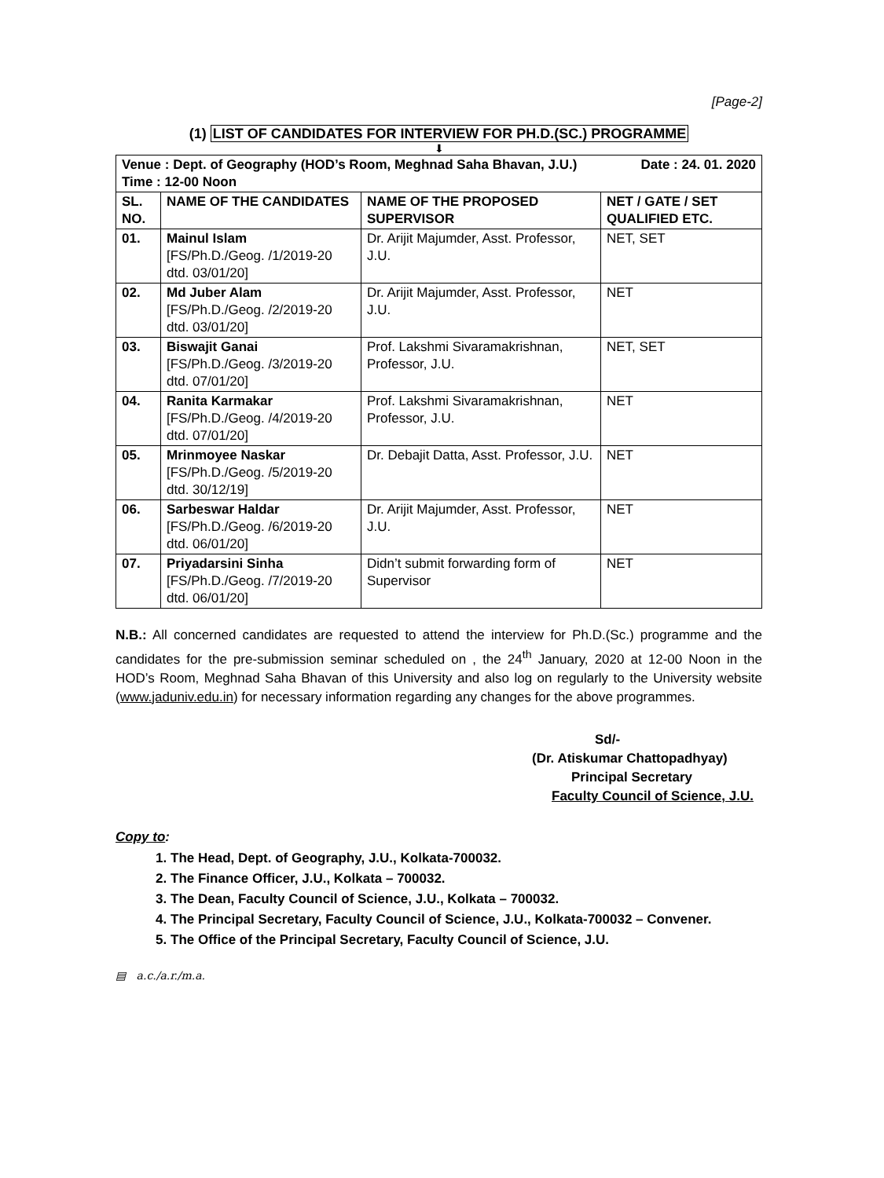[Page-2]
(1) LIST OF CANDIDATES FOR INTERVIEW FOR PH.D.(SC.) PROGRAMME
⬇
| Venue : Dept. of Geography (HOD’s Room, Meghnad Saha Bhavan, J.U.) Date : 24. 01. 2020 Time : 12-00 Noon | | | |
| SL. NO. | NAME OF THE CANDIDATES | NAME OF THE PROPOSED SUPERVISOR | NET / GATE / SET QUALIFIED ETC. |
| 01. | Mainul Islam [FS/Ph.D./Geog. /1/2019-20 dtd. 03/01/20] | Dr. Arijit Majumder, Asst. Professor, J.U. | NET, SET |
| 02. | Md Juber Alam [FS/Ph.D./Geog. /2/2019-20 dtd. 03/01/20] | Dr. Arijit Majumder, Asst. Professor, J.U. | NET |
| 03. | Biswajit Ganai [FS/Ph.D./Geog. /3/2019-20 dtd. 07/01/20] | Prof. Lakshmi Sivaramakrishnan, Professor, J.U. | NET, SET |
| 04. | Ranita Karmakar [FS/Ph.D./Geog. /4/2019-20 dtd. 07/01/20] | Prof. Lakshmi Sivaramakrishnan, Professor, J.U. | NET |
| 05. | Mrinmoyee Naskar [FS/Ph.D./Geog. /5/2019-20 dtd. 30/12/19] | Dr. Debajit Datta, Asst. Professor, J.U. | NET |
| 06. | Sarbeswar Haldar [FS/Ph.D./Geog. /6/2019-20 dtd. 06/01/20] | Dr. Arijit Majumder, Asst. Professor, J.U. | NET |
| 07. | Priyadarsini Sinha [FS/Ph.D./Geog. /7/2019-20 dtd. 06/01/20] | Didn’t submit forwarding form of Supervisor | NET |
N.B.: All concerned candidates are requested to attend the interview for Ph.D.(Sc.) programme and the candidates for the pre-submission seminar scheduled on , the 24<sup>th</sup> January, 2020 at 12-00 Noon in the HOD’s Room, Meghnad Saha Bhavan of this University and also log on regularly to the University website (www.jaduniv.edu.in) for necessary information regarding any changes for the above programmes.
Sd/-
(Dr. Atiskumar Chattopadhyay)
Principal Secretary
Faculty Council of Science, J.U.
Copy to:
1. The Head, Dept. of Geography, J.U., Kolkata-700032.
2. The Finance Officer, J.U., Kolkata – 700032.
3. The Dean, Faculty Council of Science, J.U., Kolkata – 700032.
4. The Principal Secretary, Faculty Council of Science, J.U., Kolkata-700032 – Convener.
5. The Office of the Principal Secretary, Faculty Council of Science, J.U.
▤ a.c./a.r./m.a.